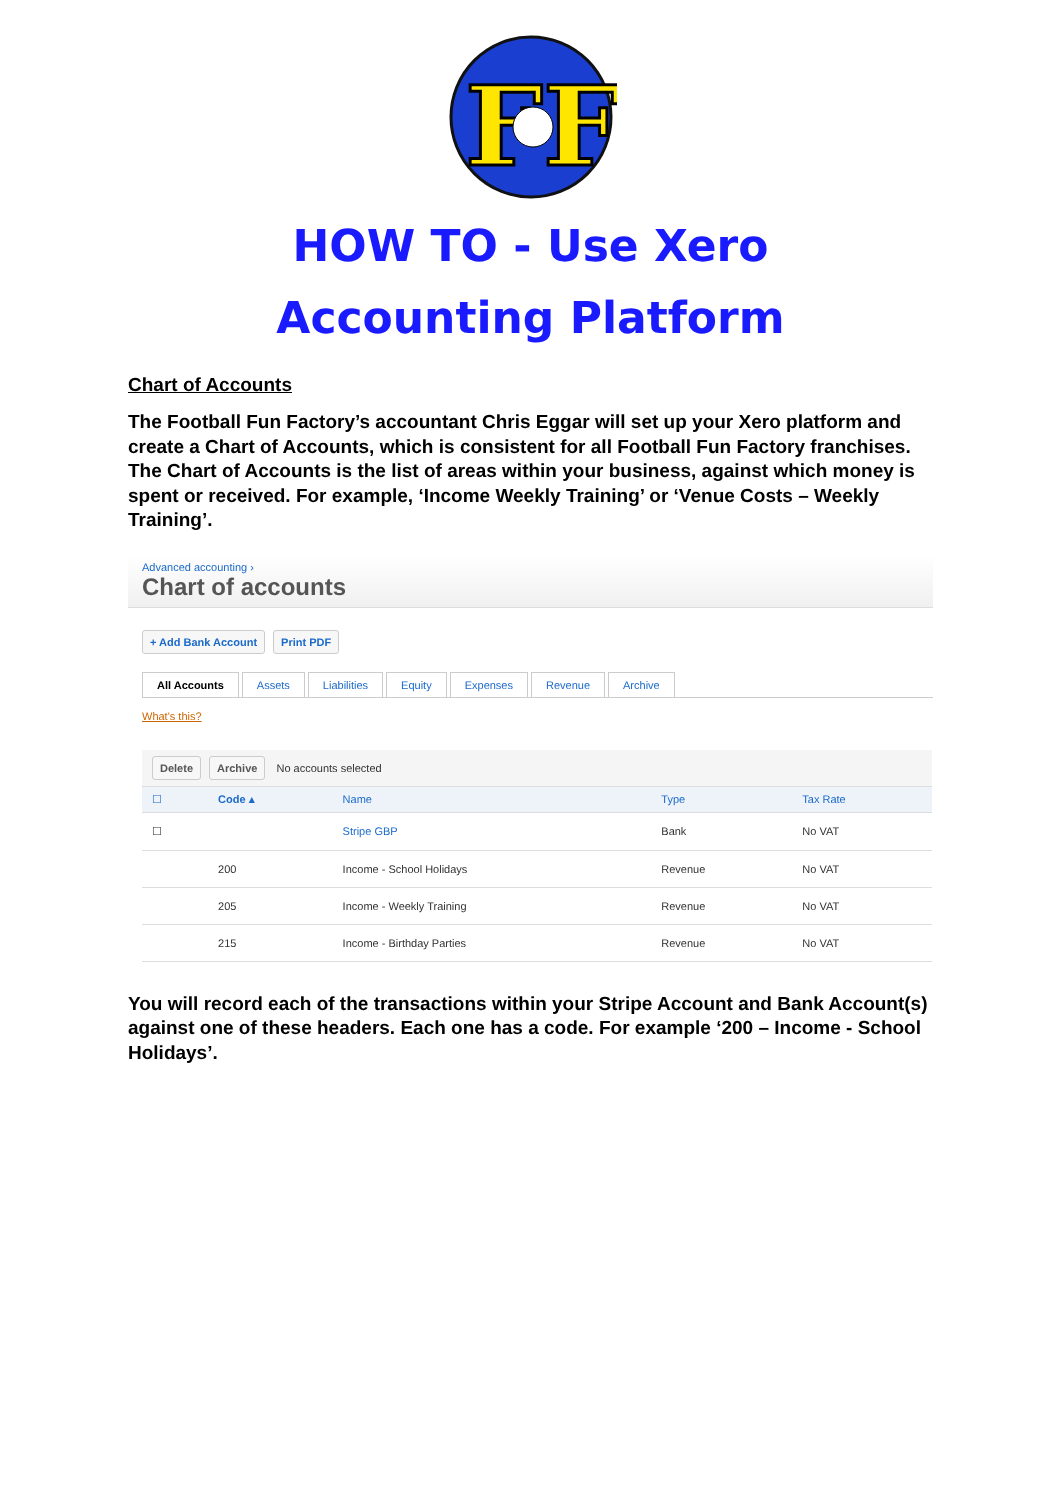FF
HOW TO - Use Xero
Accounting Platform
Chart of Accounts
The Football Fun Factory’s accountant Chris Eggar will set up your Xero platform and create a Chart of Accounts, which is consistent for all Football Fun Factory franchises. The Chart of Accounts is the list of areas within your business, against which money is spent or received. For example, ‘Income Weekly Training’ or ‘Venue Costs – Weekly Training’.
Advanced accounting ›
Chart of accounts
+ Add Bank Account Print PDF
All Accounts Assets Liabilities Equity Expenses Revenue Archive
What's this?
| Delete Archive No accounts selected | | | | |
| ☐ | Code ▴ | Name | Type | Tax Rate |
| ☐ | | Stripe GBP | Bank | No VAT |
| | 200 | Income - School Holidays | Revenue | No VAT |
| | 205 | Income - Weekly Training | Revenue | No VAT |
| | 215 | Income - Birthday Parties | Revenue | No VAT |
You will record each of the transactions within your Stripe Account and Bank Account(s) against one of these headers. Each one has a code. For example ‘200 – Income - School Holidays’.